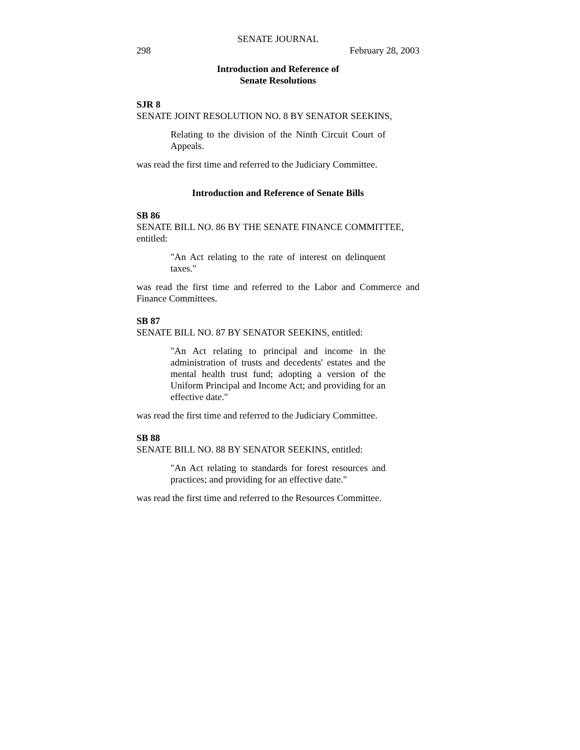SENATE JOURNAL
298 February 28, 2003
Introduction and Reference of
Senate Resolutions
SJR 8
SENATE JOINT RESOLUTION NO. 8 BY SENATOR SEEKINS,
Relating to the division of the Ninth Circuit Court of Appeals.
was read the first time and referred to the Judiciary Committee.
Introduction and Reference of Senate Bills
SB 86
SENATE BILL NO. 86 BY THE SENATE FINANCE COMMITTEE, entitled:
"An Act relating to the rate of interest on delinquent taxes."
was read the first time and referred to the Labor and Commerce and Finance Committees.
SB 87
SENATE BILL NO. 87 BY SENATOR SEEKINS, entitled:
"An Act relating to principal and income in the administration of trusts and decedents' estates and the mental health trust fund; adopting a version of the Uniform Principal and Income Act; and providing for an effective date."
was read the first time and referred to the Judiciary Committee.
SB 88
SENATE BILL NO. 88 BY SENATOR SEEKINS, entitled:
"An Act relating to standards for forest resources and practices; and providing for an effective date."
was read the first time and referred to the Resources Committee.